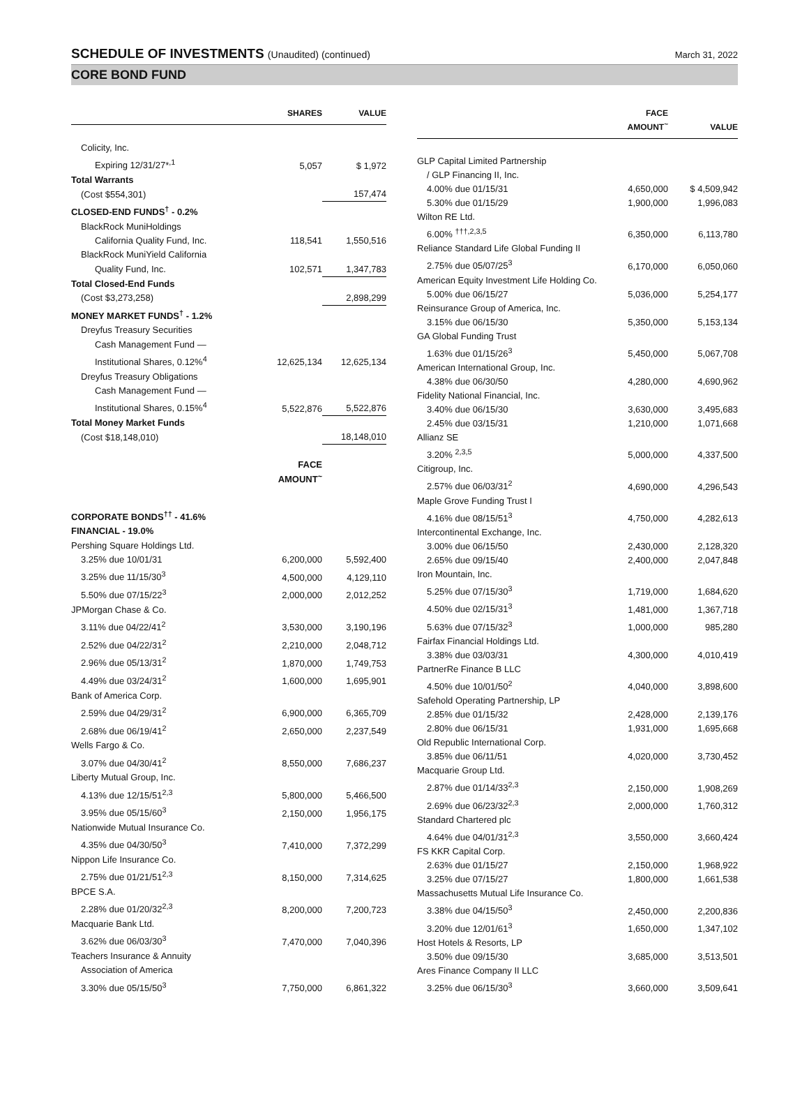SCHEDULE OF INVESTMENTS (Unaudited) (continued)
March 31, 2022
CORE BOND FUND
| | SHARES | VALUE |
| --- | --- | --- |
| Colicity, Inc. | | |
| Expiring 12/31/27*<sup>,1</sup> | 5,057 | $ 1,972 |
| Total Warrants | | |
| (Cost $554,301) | | 157,474 |
| CLOSED-END FUNDS<sup>†</sup> - 0.2% | | |
| BlackRock MuniHoldings | | |
| California Quality Fund, Inc. | 118,541 | 1,550,516 |
| BlackRock MuniYield California | | |
| Quality Fund, Inc. | 102,571 | 1,347,783 |
| Total Closed-End Funds | | |
| (Cost $3,273,258) | | 2,898,299 |
| MONEY MARKET FUNDS<sup>†</sup> - 1.2% | | |
| Dreyfus Treasury Securities | | |
| Cash Management Fund — | | |
| Institutional Shares, 0.12%<sup>4</sup> | 12,625,134 | 12,625,134 |
| Dreyfus Treasury Obligations | | |
| Cash Management Fund — | | |
| Institutional Shares, 0.15%<sup>4</sup> | 5,522,876 | 5,522,876 |
| Total Money Market Funds | | |
| (Cost $18,148,010) | | 18,148,010 |
| | FACE AMOUNT<sup>~</sup> | |
| CORPORATE BONDS<sup>††</sup> - 41.6% | | |
| FINANCIAL - 19.0% | | |
| Pershing Square Holdings Ltd. | | |
| 3.25% due 10/01/31 | 6,200,000 | 5,592,400 |
| 3.25% due 11/15/30<sup>3</sup> | 4,500,000 | 4,129,110 |
| 5.50% due 07/15/22<sup>3</sup> | 2,000,000 | 2,012,252 |
| JPMorgan Chase & Co. | | |
| 3.11% due 04/22/41<sup>2</sup> | 3,530,000 | 3,190,196 |
| 2.52% due 04/22/31<sup>2</sup> | 2,210,000 | 2,048,712 |
| 2.96% due 05/13/31<sup>2</sup> | 1,870,000 | 1,749,753 |
| 4.49% due 03/24/31<sup>2</sup> | 1,600,000 | 1,695,901 |
| Bank of America Corp. | | |
| 2.59% due 04/29/31<sup>2</sup> | 6,900,000 | 6,365,709 |
| 2.68% due 06/19/41<sup>2</sup> | 2,650,000 | 2,237,549 |
| Wells Fargo & Co. | | |
| 3.07% due 04/30/41<sup>2</sup> | 8,550,000 | 7,686,237 |
| Liberty Mutual Group, Inc. | | |
| 4.13% due 12/15/51<sup>2,3</sup> | 5,800,000 | 5,466,500 |
| 3.95% due 05/15/60<sup>3</sup> | 2,150,000 | 1,956,175 |
| Nationwide Mutual Insurance Co. | | |
| 4.35% due 04/30/50<sup>3</sup> | 7,410,000 | 7,372,299 |
| Nippon Life Insurance Co. | | |
| 2.75% due 01/21/51<sup>2,3</sup> | 8,150,000 | 7,314,625 |
| BPCE S.A. | | |
| 2.28% due 01/20/32<sup>2,3</sup> | 8,200,000 | 7,200,723 |
| Macquarie Bank Ltd. | | |
| 3.62% due 06/03/30<sup>3</sup> | 7,470,000 | 7,040,396 |
| Teachers Insurance & Annuity | | |
| Association of America | | |
| 3.30% due 05/15/50<sup>3</sup> | 7,750,000 | 6,861,322 |
| | FACE AMOUNT<sup>~</sup> | VALUE |
| --- | --- | --- |
| GLP Capital Limited Partnership | | |
| / GLP Financing II, Inc. | | |
| 4.00% due 01/15/31 | 4,650,000 | $ 4,509,942 |
| 5.30% due 01/15/29 | 1,900,000 | 1,996,083 |
| Wilton RE Ltd. | | |
| 6.00% <sup>†††,2,3,5</sup> | 6,350,000 | 6,113,780 |
| Reliance Standard Life Global Funding II | | |
| 2.75% due 05/07/25<sup>3</sup> | 6,170,000 | 6,050,060 |
| American Equity Investment Life Holding Co. | | |
| 5.00% due 06/15/27 | 5,036,000 | 5,254,177 |
| Reinsurance Group of America, Inc. | | |
| 3.15% due 06/15/30 | 5,350,000 | 5,153,134 |
| GA Global Funding Trust | | |
| 1.63% due 01/15/26<sup>3</sup> | 5,450,000 | 5,067,708 |
| American International Group, Inc. | | |
| 4.38% due 06/30/50 | 4,280,000 | 4,690,962 |
| Fidelity National Financial, Inc. | | |
| 3.40% due 06/15/30 | 3,630,000 | 3,495,683 |
| 2.45% due 03/15/31 | 1,210,000 | 1,071,668 |
| Allianz SE | | |
| 3.20% <sup>2,3,5</sup> | 5,000,000 | 4,337,500 |
| Citigroup, Inc. | | |
| 2.57% due 06/03/31<sup>2</sup> | 4,690,000 | 4,296,543 |
| Maple Grove Funding Trust I | | |
| 4.16% due 08/15/51<sup>3</sup> | 4,750,000 | 4,282,613 |
| Intercontinental Exchange, Inc. | | |
| 3.00% due 06/15/50 | 2,430,000 | 2,128,320 |
| 2.65% due 09/15/40 | 2,400,000 | 2,047,848 |
| Iron Mountain, Inc. | | |
| 5.25% due 07/15/30<sup>3</sup> | 1,719,000 | 1,684,620 |
| 4.50% due 02/15/31<sup>3</sup> | 1,481,000 | 1,367,718 |
| 5.63% due 07/15/32<sup>3</sup> | 1,000,000 | 985,280 |
| Fairfax Financial Holdings Ltd. | | |
| 3.38% due 03/03/31 | 4,300,000 | 4,010,419 |
| PartnerRe Finance B LLC | | |
| 4.50% due 10/01/50<sup>2</sup> | 4,040,000 | 3,898,600 |
| Safehold Operating Partnership, LP | | |
| 2.85% due 01/15/32 | 2,428,000 | 2,139,176 |
| 2.80% due 06/15/31 | 1,931,000 | 1,695,668 |
| Old Republic International Corp. | | |
| 3.85% due 06/11/51 | 4,020,000 | 3,730,452 |
| Macquarie Group Ltd. | | |
| 2.87% due 01/14/33<sup>2,3</sup> | 2,150,000 | 1,908,269 |
| 2.69% due 06/23/32<sup>2,3</sup> | 2,000,000 | 1,760,312 |
| Standard Chartered plc | | |
| 4.64% due 04/01/31<sup>2,3</sup> | 3,550,000 | 3,660,424 |
| FS KKR Capital Corp. | | |
| 2.63% due 01/15/27 | 2,150,000 | 1,968,922 |
| 3.25% due 07/15/27 | 1,800,000 | 1,661,538 |
| Massachusetts Mutual Life Insurance Co. | | |
| 3.38% due 04/15/50<sup>3</sup> | 2,450,000 | 2,200,836 |
| 3.20% due 12/01/61<sup>3</sup> | 1,650,000 | 1,347,102 |
| Host Hotels & Resorts, LP | | |
| 3.50% due 09/15/30 | 3,685,000 | 3,513,501 |
| Ares Finance Company II LLC | | |
| 3.25% due 06/15/30<sup>3</sup> | 3,660,000 | 3,509,641 |